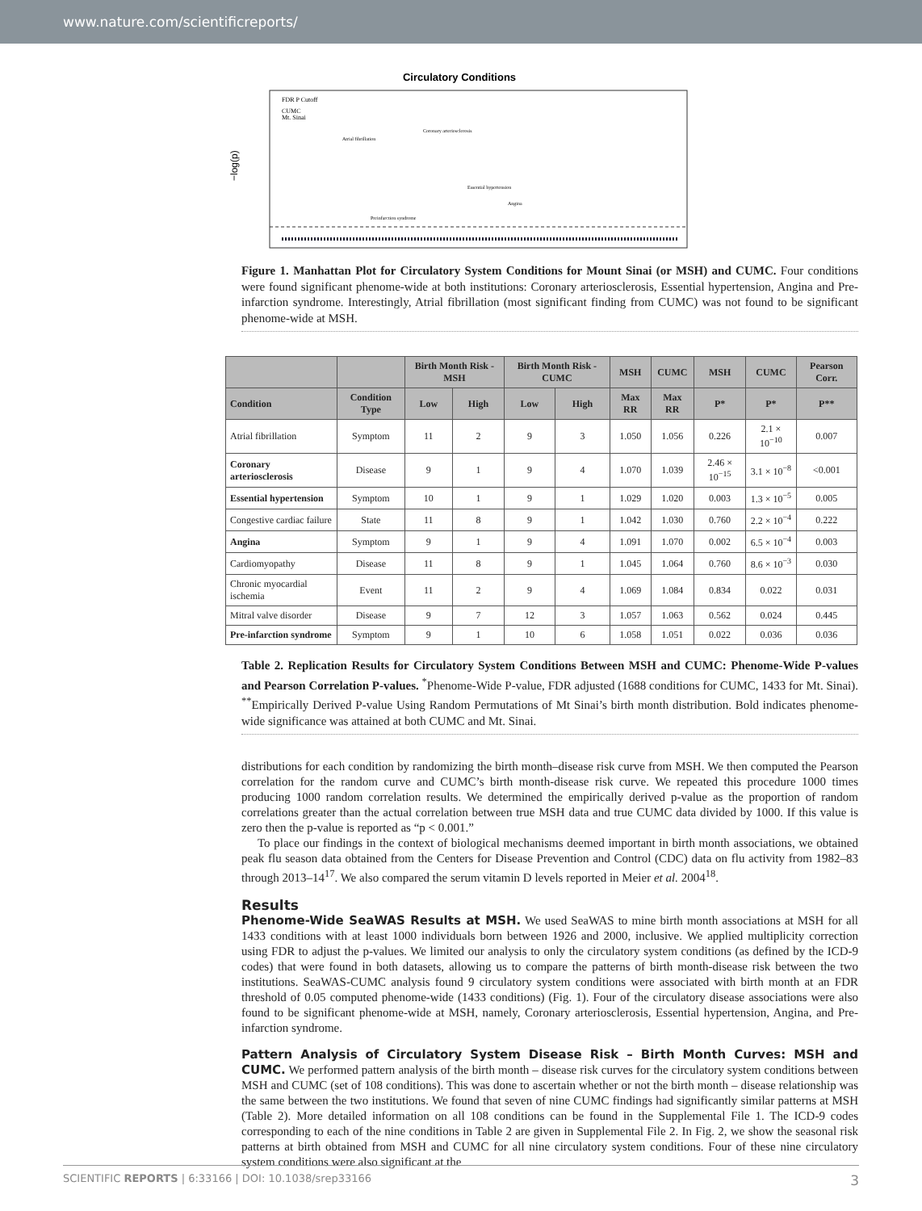www.nature.com/scientificreports/
Circulatory Conditions
−log(p)
FDR P Cutoff
CUMC
Mt. Sinai
Atrial fibrillation
Coronary arteriosclerosis
Essential hypertension
Angina
Preinfarction syndrome
Figure 1. Manhattan Plot for Circulatory System Conditions for Mount Sinai (or MSH) and CUMC. Four conditions were found significant phenome-wide at both institutions: Coronary arteriosclerosis, Essential hypertension, Angina and Pre-infarction syndrome. Interestingly, Atrial fibrillation (most significant finding from CUMC) was not found to be significant phenome-wide at MSH.
| | | Birth Month Risk - MSH | | Birth Month Risk - CUMC | | MSH | CUMC | MSH | CUMC | Pearson Corr. |
| --- | --- | --- | --- | --- | --- | --- | --- | --- | --- | --- |
| Condition | Condition Type | Low | High | Low | High | Max RR | Max RR | P* | P* | P** |
| Atrial fibrillation | Symptom | 11 | 2 | 9 | 3 | 1.050 | 1.056 | 0.226 | 2.1 × 10<sup>−10</sup> | 0.007 |
| Coronary arteriosclerosis | Disease | 9 | 1 | 9 | 4 | 1.070 | 1.039 | 2.46 × 10<sup>−15</sup> | 3.1 × 10<sup>−8</sup> | <0.001 |
| Essential hypertension | Symptom | 10 | 1 | 9 | 1 | 1.029 | 1.020 | 0.003 | 1.3 × 10<sup>−5</sup> | 0.005 |
| Congestive cardiac failure | State | 11 | 8 | 9 | 1 | 1.042 | 1.030 | 0.760 | 2.2 × 10<sup>−4</sup> | 0.222 |
| Angina | Symptom | 9 | 1 | 9 | 4 | 1.091 | 1.070 | 0.002 | 6.5 × 10<sup>−4</sup> | 0.003 |
| Cardiomyopathy | Disease | 11 | 8 | 9 | 1 | 1.045 | 1.064 | 0.760 | 8.6 × 10<sup>−3</sup> | 0.030 |
| Chronic myocardial ischemia | Event | 11 | 2 | 9 | 4 | 1.069 | 1.084 | 0.834 | 0.022 | 0.031 |
| Mitral valve disorder | Disease | 9 | 7 | 12 | 3 | 1.057 | 1.063 | 0.562 | 0.024 | 0.445 |
| Pre-infarction syndrome | Symptom | 9 | 1 | 10 | 6 | 1.058 | 1.051 | 0.022 | 0.036 | 0.036 |
Table 2. Replication Results for Circulatory System Conditions Between MSH and CUMC: Phenome-Wide P-values and Pearson Correlation P-values. <sup>*</sup>Phenome-Wide P-value, FDR adjusted (1688 conditions for CUMC, 1433 for Mt. Sinai). <sup>**</sup>Empirically Derived P-value Using Random Permutations of Mt Sinai’s birth month distribution. Bold indicates phenome-wide significance was attained at both CUMC and Mt. Sinai.
distributions for each condition by randomizing the birth month–disease risk curve from MSH. We then computed the Pearson correlation for the random curve and CUMC’s birth month-disease risk curve. We repeated this procedure 1000 times producing 1000 random correlation results. We determined the empirically derived p-value as the proportion of random correlations greater than the actual correlation between true MSH data and true CUMC data divided by 1000. If this value is zero then the p-value is reported as “p < 0.001.”
To place our findings in the context of biological mechanisms deemed important in birth month associations, we obtained peak flu season data obtained from the Centers for Disease Prevention and Control (CDC) data on flu activity from 1982–83 through 2013–14<sup>17</sup>. We also compared the serum vitamin D levels reported in Meier et al. 2004<sup>18</sup>.
Results
Phenome-Wide SeaWAS Results at MSH. We used SeaWAS to mine birth month associations at MSH for all 1433 conditions with at least 1000 individuals born between 1926 and 2000, inclusive. We applied multiplicity correction using FDR to adjust the p-values. We limited our analysis to only the circulatory system conditions (as defined by the ICD-9 codes) that were found in both datasets, allowing us to compare the patterns of birth month-disease risk between the two institutions. SeaWAS-CUMC analysis found 9 circulatory system conditions were associated with birth month at an FDR threshold of 0.05 computed phenome-wide (1433 conditions) (Fig. 1). Four of the circulatory disease associations were also found to be significant phenome-wide at MSH, namely, Coronary arteriosclerosis, Essential hypertension, Angina, and Pre-infarction syndrome.
Pattern Analysis of Circulatory System Disease Risk – Birth Month Curves: MSH and CUMC. We performed pattern analysis of the birth month – disease risk curves for the circulatory system conditions between MSH and CUMC (set of 108 conditions). This was done to ascertain whether or not the birth month – disease relationship was the same between the two institutions. We found that seven of nine CUMC findings had significantly similar patterns at MSH (Table 2). More detailed information on all 108 conditions can be found in the Supplemental File 1. The ICD-9 codes corresponding to each of the nine conditions in Table 2 are given in Supplemental File 2. In Fig. 2, we show the seasonal risk patterns at birth obtained from MSH and CUMC for all nine circulatory system conditions. Four of these nine circulatory system conditions were also significant at the
SCIENTIFIC REPORTS | 6:33166 | DOI: 10.1038/srep33166 3